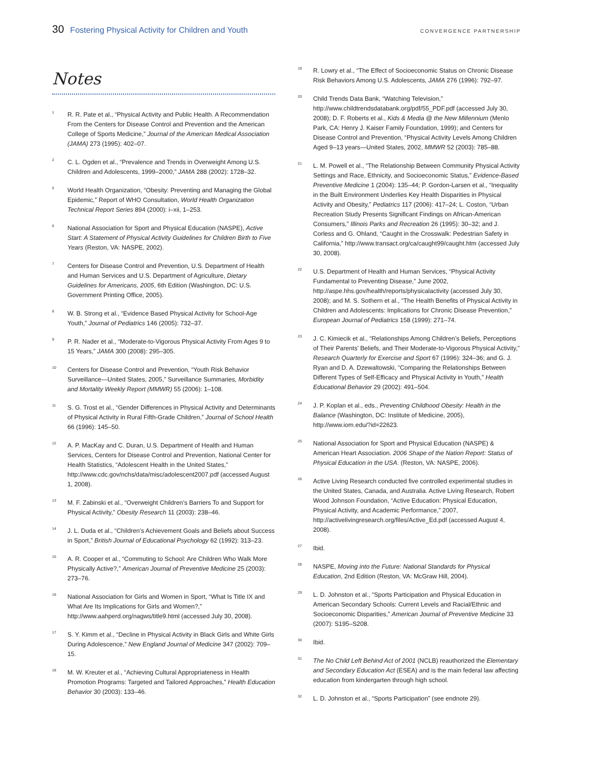30 Fostering Physical Activity for Children and Youth
CONVERGENCE PARTNERSHIP
Notes
<sup>1</sup>
R. R. Pate et al., “Physical Activity and Public Health. A Recommendation From the Centers for Disease Control and Prevention and the American College of Sports Medicine,” Journal of the American Medical Association (JAMA) 273 (1995): 402–07.
<sup>2</sup>
C. L. Ogden et al., “Prevalence and Trends in Overweight Among U.S. Children and Adolescents, 1999–2000,” JAMA 288 (2002): 1728–32.
<sup>5</sup>
World Health Organization, “Obesity: Preventing and Managing the Global Epidemic,” Report of WHO Consultation, World Health Organization Technical Report Series 894 (2000): i–xii, 1–253.
<sup>6</sup>
National Association for Sport and Physical Education (NASPE), Active Start: A Statement of Physical Activity Guidelines for Children Birth to Five Years (Reston, VA: NASPE, 2002).
<sup>7</sup>
Centers for Disease Control and Prevention, U.S. Department of Health and Human Services and U.S. Department of Agriculture, Dietary Guidelines for Americans, 2005, 6th Edition (Washington, DC: U.S. Government Printing Office, 2005).
<sup>8</sup>
W. B. Strong et al., “Evidence Based Physical Activity for School-Age Youth,” Journal of Pediatrics 146 (2005): 732–37.
<sup>9</sup>
P. R. Nader et al., “Moderate-to-Vigorous Physical Activity From Ages 9 to 15 Years,” JAMA 300 (2008): 295–305.
<sup>10</sup>
Centers for Disease Control and Prevention, “Youth Risk Behavior Surveillance—United States, 2005,” Surveillance Summaries, Morbidity and Mortality Weekly Report (MMWR) 55 (2006): 1–108.
<sup>11</sup>
S. G. Trost et al., “Gender Differences in Physical Activity and Determinants of Physical Activity in Rural Fifth-Grade Children,” Journal of School Health 66 (1996): 145–50.
<sup>12</sup>
A. P. MacKay and C. Duran, U.S. Department of Health and Human Services, Centers for Disease Control and Prevention, National Center for Health Statistics, “Adolescent Health in the United States,” http://www.cdc.gov/nchs/data/misc/adolescent2007.pdf (accessed August 1, 2008).
<sup>13</sup>
M. F. Zabinski et al., “Overweight Children’s Barriers To and Support for Physical Activity,” Obesity Research 11 (2003): 238–46.
<sup>14</sup>
J. L. Duda et al., “Children’s Achievement Goals and Beliefs about Success in Sport,” British Journal of Educational Psychology 62 (1992): 313–23.
<sup>15</sup>
A. R. Cooper et al., “Commuting to School: Are Children Who Walk More Physically Active?,” American Journal of Preventive Medicine 25 (2003): 273–76.
<sup>16</sup>
National Association for Girls and Women in Sport, “What Is Title IX and What Are Its Implications for Girls and Women?,” http://www.aahperd.org/nagws/title9.html (accessed July 30, 2008).
<sup>17</sup>
S. Y. Kimm et al., “Decline in Physical Activity in Black Girls and White Girls During Adolescence,” New England Journal of Medicine 347 (2002): 709–15.
<sup>18</sup>
M. W. Kreuter et al., “Achieving Cultural Appropriateness in Health Promotion Programs: Targeted and Tailored Approaches,” Health Education Behavior 30 (2003): 133–46.
<sup>19</sup>
R. Lowry et al., “The Effect of Socioeconomic Status on Chronic Disease Risk Behaviors Among U.S. Adolescents, JAMA 276 (1996): 792–97.
<sup>20</sup>
Child Trends Data Bank, “Watching Television,” http://www.childtrendsdatabank.org/pdf/55_PDF.pdf (accessed July 30, 2008); D. F. Roberts et al., Kids & Media @ the New Millennium (Menlo Park, CA: Henry J. Kaiser Family Foundation, 1999); and Centers for Disease Control and Prevention, “Physical Activity Levels Among Children Aged 9–13 years—United States, 2002, MMWR 52 (2003): 785–88.
<sup>21</sup>
L. M. Powell et al., “The Relationship Between Community Physical Activity Settings and Race, Ethnicity, and Socioeconomic Status,” Evidence-Based Preventive Medicine 1 (2004): 135–44; P. Gordon-Larsen et al., “Inequality in the Built Environment Underlies Key Health Disparities in Physical Activity and Obesity,” Pediatrics 117 (2006): 417–24; L. Coston, “Urban Recreation Study Presents Significant Findings on African-American Consumers,” Illinois Parks and Recreation 26 (1995): 30–32; and J. Corless and G. Ohland, “Caught in the Crosswalk: Pedestrian Safety in California,” http://www.transact.org/ca/caught99/caught.htm (accessed July 30, 2008).
<sup>22</sup>
U.S. Department of Health and Human Services, “Physical Activity Fundamental to Preventing Disease,” June 2002, http://aspe.hhs.gov/health/reports/physicalactivity (accessed July 30, 2008); and M. S. Sothern et al., “The Health Benefits of Physical Activity in Children and Adolescents: Implications for Chronic Disease Prevention,” European Journal of Pediatrics 158 (1999): 271–74.
<sup>23</sup>
J. C. Kimiecik et al., “Relationships Among Children’s Beliefs, Perceptions of Their Parents’ Beliefs, and Their Moderate-to-Vigorous Physical Activity,” Research Quarterly for Exercise and Sport 67 (1996): 324–36; and G. J. Ryan and D. A. Dzewaltowski, “Comparing the Relationships Between Different Types of Self-Efficacy and Physical Activity in Youth,” Health Educational Behavior 29 (2002): 491–504.
<sup>24</sup>
J. P. Koplan et al., eds., Preventing Childhood Obesity: Health in the Balance (Washington, DC: Institute of Medicine, 2005), http://www.iom.edu/?id=22623.
<sup>25</sup>
National Association for Sport and Physical Education (NASPE) & American Heart Association. 2006 Shape of the Nation Report: Status of Physical Education in the USA. (Reston, VA: NASPE, 2006).
<sup>26</sup>
Active Living Research conducted five controlled experimental studies in the United States, Canada, and Australia. Active Living Research, Robert Wood Johnson Foundation, “Active Education: Physical Education, Physical Activity, and Academic Performance,” 2007, http://activelivingresearch.org/files/Active_Ed.pdf (accessed August 4, 2008).
<sup>27</sup>
Ibid.
<sup>28</sup>
NASPE, Moving into the Future: National Standards for Physical Education, 2nd Edition (Reston, VA: McGraw Hill, 2004).
<sup>29</sup>
L. D. Johnston et al., “Sports Participation and Physical Education in American Secondary Schools: Current Levels and Racial/Ethnic and Socioeconomic Disparities,” American Journal of Preventive Medicine 33 (2007): S195–S208.
<sup>30</sup>
Ibid.
<sup>31</sup>
The No Child Left Behind Act of 2001 (NCLB) reauthorized the Elementary and Secondary Education Act (ESEA) and is the main federal law affecting education from kindergarten through high school.
<sup>32</sup>
L. D. Johnston et al., “Sports Participation” (see endnote 29).